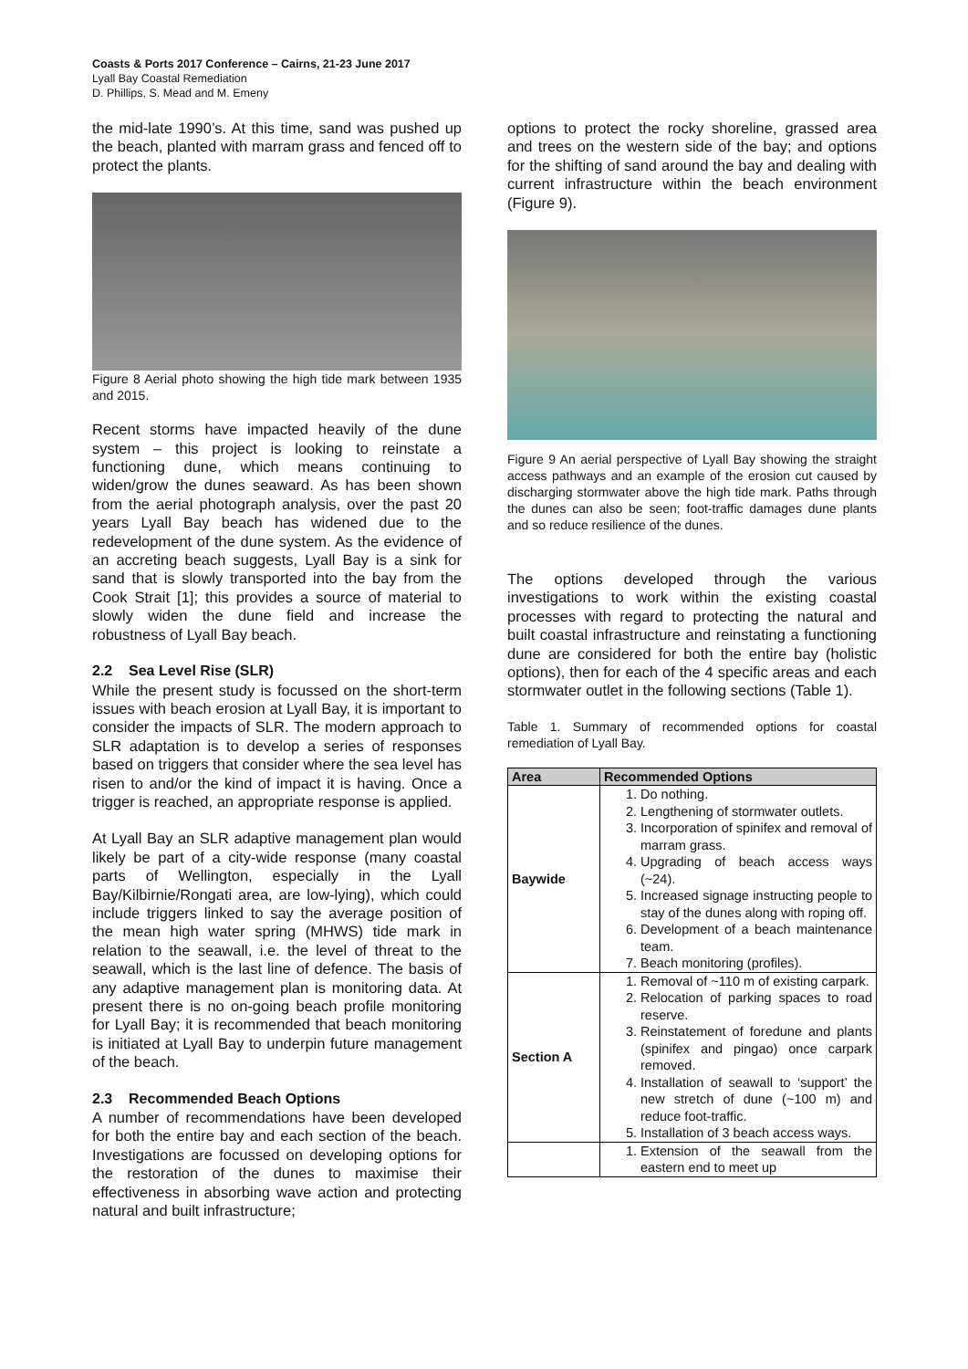Coasts & Ports 2017 Conference – Cairns, 21-23 June 2017
Lyall Bay Coastal Remediation
D. Phillips, S. Mead and M. Emeny
the mid-late 1990’s. At this time, sand was pushed up the beach, planted with marram grass and fenced off to protect the plants.
Figure 8 Aerial photo showing the high tide mark between 1935 and 2015.
Recent storms have impacted heavily of the dune system – this project is looking to reinstate a functioning dune, which means continuing to widen/grow the dunes seaward. As has been shown from the aerial photograph analysis, over the past 20 years Lyall Bay beach has widened due to the redevelopment of the dune system. As the evidence of an accreting beach suggests, Lyall Bay is a sink for sand that is slowly transported into the bay from the Cook Strait [1]; this provides a source of material to slowly widen the dune field and increase the robustness of Lyall Bay beach.
2.2 Sea Level Rise (SLR)
While the present study is focussed on the short-term issues with beach erosion at Lyall Bay, it is important to consider the impacts of SLR. The modern approach to SLR adaptation is to develop a series of responses based on triggers that consider where the sea level has risen to and/or the kind of impact it is having. Once a trigger is reached, an appropriate response is applied.
At Lyall Bay an SLR adaptive management plan would likely be part of a city-wide response (many coastal parts of Wellington, especially in the Lyall Bay/Kilbirnie/Rongati area, are low-lying), which could include triggers linked to say the average position of the mean high water spring (MHWS) tide mark in relation to the seawall, i.e. the level of threat to the seawall, which is the last line of defence. The basis of any adaptive management plan is monitoring data. At present there is no on-going beach profile monitoring for Lyall Bay; it is recommended that beach monitoring is initiated at Lyall Bay to underpin future management of the beach.
2.3 Recommended Beach Options
A number of recommendations have been developed for both the entire bay and each section of the beach. Investigations are focussed on developing options for the restoration of the dunes to maximise their effectiveness in absorbing wave action and protecting natural and built infrastructure;
options to protect the rocky shoreline, grassed area and trees on the western side of the bay; and options for the shifting of sand around the bay and dealing with current infrastructure within the beach environment (Figure 9).
Figure 9 An aerial perspective of Lyall Bay showing the straight access pathways and an example of the erosion cut caused by discharging stormwater above the high tide mark. Paths through the dunes can also be seen; foot-traffic damages dune plants and so reduce resilience of the dunes.
The options developed through the various investigations to work within the existing coastal processes with regard to protecting the natural and built coastal infrastructure and reinstating a functioning dune are considered for both the entire bay (holistic options), then for each of the 4 specific areas and each stormwater outlet in the following sections (Table 1).
Table 1. Summary of recommended options for coastal remediation of Lyall Bay.
| Area | Recommended Options |
| --- | --- |
| Baywide | 1. Do nothing. 2. Lengthening of stormwater outlets. 3. Incorporation of spinifex and removal of marram grass. 4. Upgrading of beach access ways (~24). 5. Increased signage instructing people to stay of the dunes along with roping off. 6. Development of a beach maintenance team. 7. Beach monitoring (profiles). |
| Section A | 1. Removal of ~110 m of existing carpark. 2. Relocation of parking spaces to road reserve. 3. Reinstatement of foredune and plants (spinifex and pingao) once carpark removed. 4. Installation of seawall to ‘support’ the new stretch of dune (~100 m) and reduce foot-traffic. 5. Installation of 3 beach access ways. |
| | 1. Extension of the seawall from the eastern end to meet up |